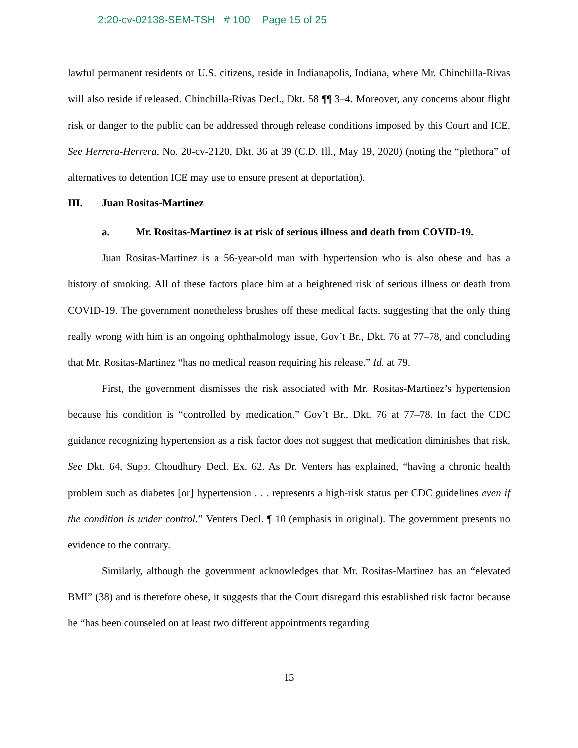2:20-cv-02138-SEM-TSH # 100 Page 15 of 25
lawful permanent residents or U.S. citizens, reside in Indianapolis, Indiana, where Mr. Chinchilla-Rivas will also reside if released. Chinchilla-Rivas Decl., Dkt. 58 ¶¶ 3–4. Moreover, any concerns about flight risk or danger to the public can be addressed through release conditions imposed by this Court and ICE. See Herrera-Herrera, No. 20-cv-2120, Dkt. 36 at 39 (C.D. Ill., May 19, 2020) (noting the “plethora” of alternatives to detention ICE may use to ensure present at deportation).
III. Juan Rositas-Martinez
a. Mr. Rositas-Martinez is at risk of serious illness and death from COVID-19.
Juan Rositas-Martinez is a 56-year-old man with hypertension who is also obese and has a history of smoking. All of these factors place him at a heightened risk of serious illness or death from COVID-19. The government nonetheless brushes off these medical facts, suggesting that the only thing really wrong with him is an ongoing ophthalmology issue, Gov’t Br., Dkt. 76 at 77–78, and concluding that Mr. Rositas-Martinez “has no medical reason requiring his release.” Id. at 79.
First, the government dismisses the risk associated with Mr. Rositas-Martinez’s hypertension because his condition is “controlled by medication.” Gov’t Br., Dkt. 76 at 77–78. In fact the CDC guidance recognizing hypertension as a risk factor does not suggest that medication diminishes that risk. See Dkt. 64, Supp. Choudhury Decl. Ex. 62. As Dr. Venters has explained, “having a chronic health problem such as diabetes [or] hypertension . . . represents a high-risk status per CDC guidelines even if the condition is under control.” Venters Decl. ¶ 10 (emphasis in original). The government presents no evidence to the contrary.
Similarly, although the government acknowledges that Mr. Rositas-Martinez has an “elevated BMI” (38) and is therefore obese, it suggests that the Court disregard this established risk factor because he “has been counseled on at least two different appointments regarding
15